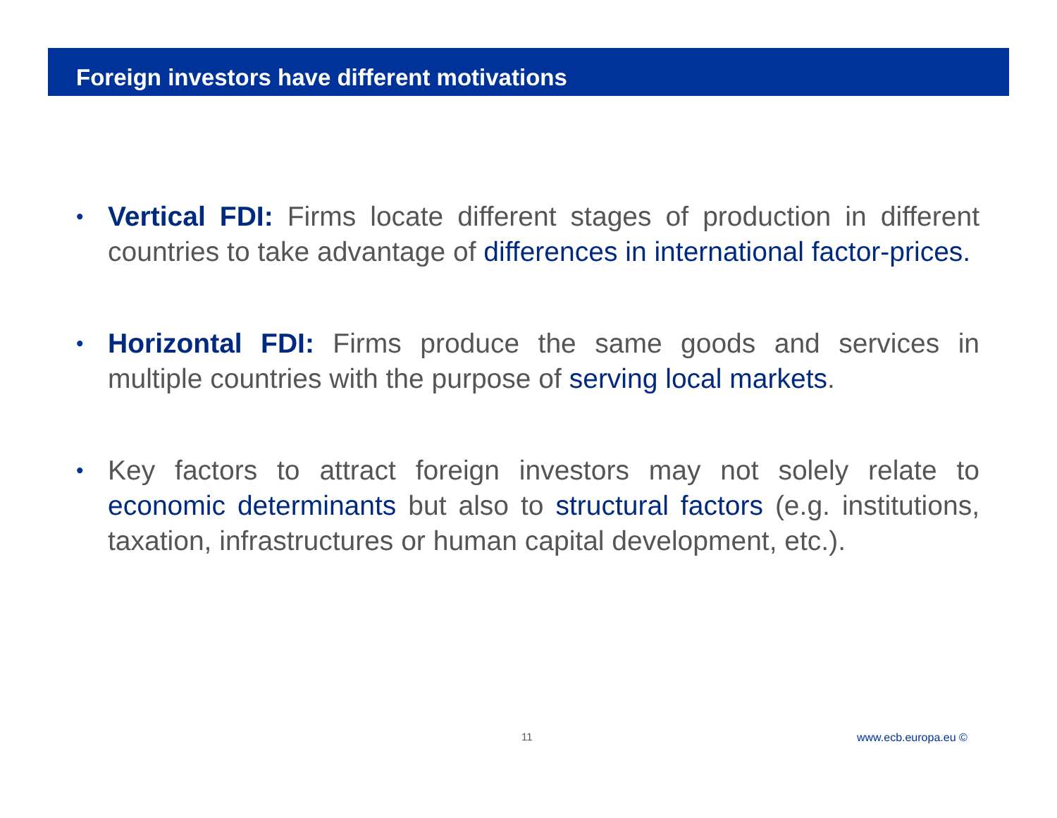Foreign investors have different motivations
• Vertical FDI: Firms locate different stages of production in different countries to take advantage of differences in international factor-prices.
• Horizontal FDI: Firms produce the same goods and services in multiple countries with the purpose of serving local markets.
• Key factors to attract foreign investors may not solely relate to economic determinants but also to structural factors (e.g. institutions, taxation, infrastructures or human capital development, etc.).
11 www.ecb.europa.eu ©